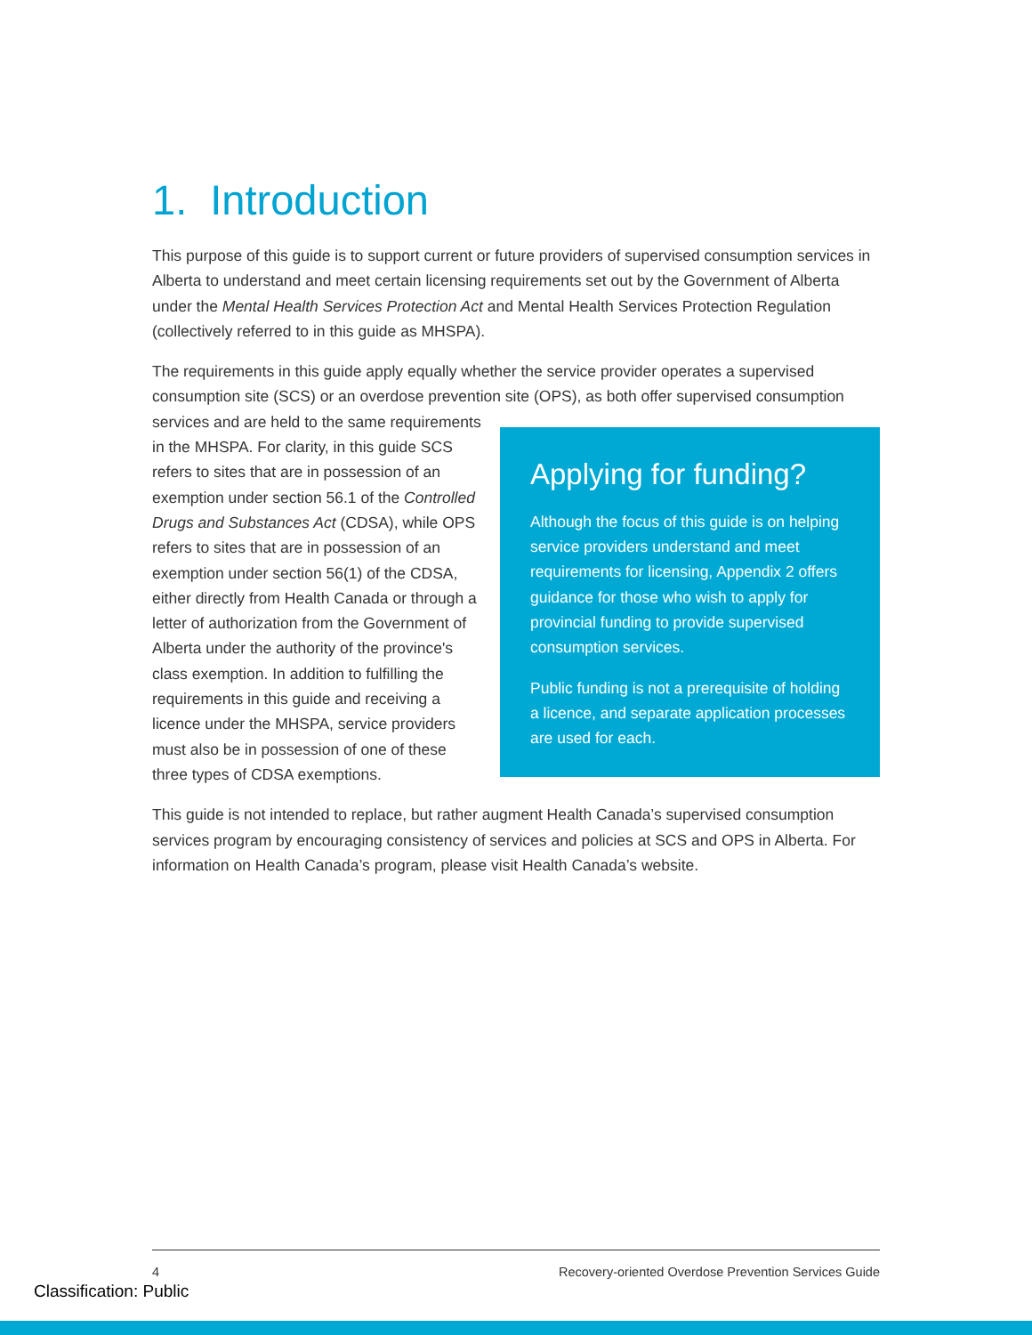1. Introduction
This purpose of this guide is to support current or future providers of supervised consumption services in Alberta to understand and meet certain licensing requirements set out by the Government of Alberta under the Mental Health Services Protection Act and Mental Health Services Protection Regulation (collectively referred to in this guide as MHSPA).
The requirements in this guide apply equally whether the service provider operates a supervised consumption site (SCS) or an overdose prevention site (OPS), as both offer supervised
Applying for funding?
Although the focus of this guide is on helping service providers understand and meet requirements for licensing, Appendix 2 offers guidance for those who wish to apply for provincial funding to provide supervised consumption services.
Public funding is not a prerequisite of holding a licence, and separate application processes are used for each.
consumption services and are held to the same requirements in the MHSPA. For clarity, in this guide SCS refers to sites that are in possession of an exemption under section 56.1 of the Controlled Drugs and Substances Act (CDSA), while OPS refers to sites that are in possession of an exemption under section 56(1) of the CDSA, either directly from Health Canada or through a letter of authorization from the Government of Alberta under the authority of the province's class exemption. In addition to fulfilling the requirements in this guide and receiving a licence under the MHSPA, service providers must also be in possession of one of these three types of CDSA exemptions.
This guide is not intended to replace, but rather augment Health Canada’s supervised consumption services program by encouraging consistency of services and policies at SCS and OPS in Alberta. For information on Health Canada’s program, please visit Health Canada’s website.
4 Recovery-oriented Overdose Prevention Services Guide
Classification: Public